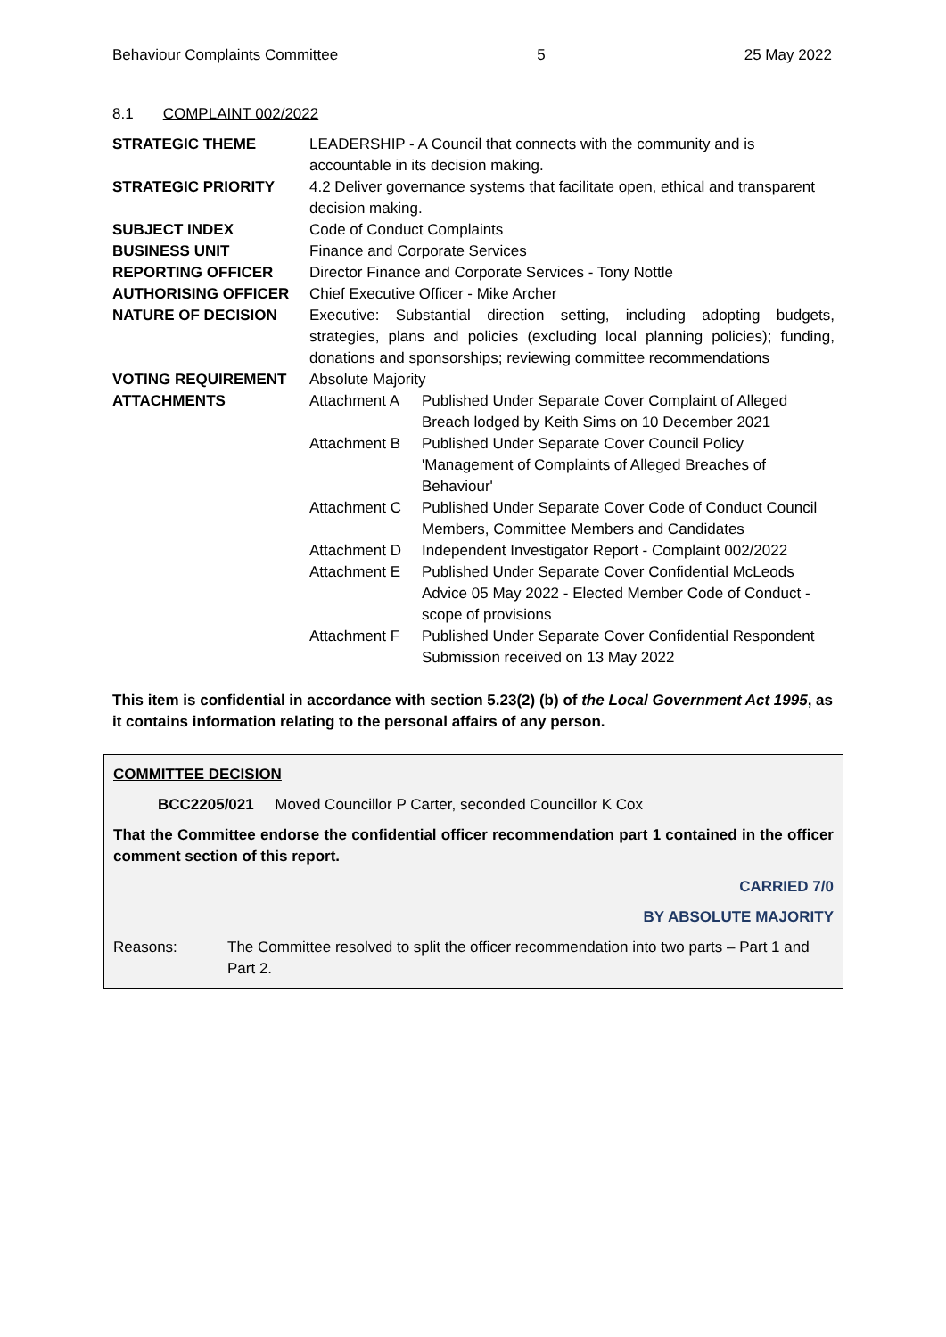Behaviour Complaints Committee 5 25 May 2022
8.1 COMPLAINT 002/2022
| STRATEGIC THEME | LEADERSHIP - A Council that connects with the community and is accountable in its decision making. | |
| STRATEGIC PRIORITY | 4.2 Deliver governance systems that facilitate open, ethical and transparent decision making. | |
| SUBJECT INDEX | Code of Conduct Complaints | |
| BUSINESS UNIT | Finance and Corporate Services | |
| REPORTING OFFICER | Director Finance and Corporate Services - Tony Nottle | |
| AUTHORISING OFFICER | Chief Executive Officer - Mike Archer | |
| NATURE OF DECISION | Executive: Substantial direction setting, including adopting budgets, strategies, plans and policies (excluding local planning policies); funding, donations and sponsorships; reviewing committee recommendations | |
| VOTING REQUIREMENT | Absolute Majority | |
| ATTACHMENTS | Attachment A | Published Under Separate Cover Complaint of Alleged Breach lodged by Keith Sims on 10 December 2021 |
| | Attachment B | Published Under Separate Cover Council Policy 'Management of Complaints of Alleged Breaches of Behaviour' |
| | Attachment C | Published Under Separate Cover Code of Conduct Council Members, Committee Members and Candidates |
| | Attachment D | Independent Investigator Report - Complaint 002/2022 |
| | Attachment E | Published Under Separate Cover Confidential McLeods Advice 05 May 2022 - Elected Member Code of Conduct - scope of provisions |
| | Attachment F | Published Under Separate Cover Confidential Respondent Submission received on 13 May 2022 |
This item is confidential in accordance with section 5.23(2) (b) of the Local Government Act 1995, as it contains information relating to the personal affairs of any person.
COMMITTEE DECISION
BCC2205/021 Moved Councillor P Carter, seconded Councillor K Cox
That the Committee endorse the confidential officer recommendation part 1 contained in the officer comment section of this report.
CARRIED 7/0
BY ABSOLUTE MAJORITY
Reasons: The Committee resolved to split the officer recommendation into two parts – Part 1 and Part 2.